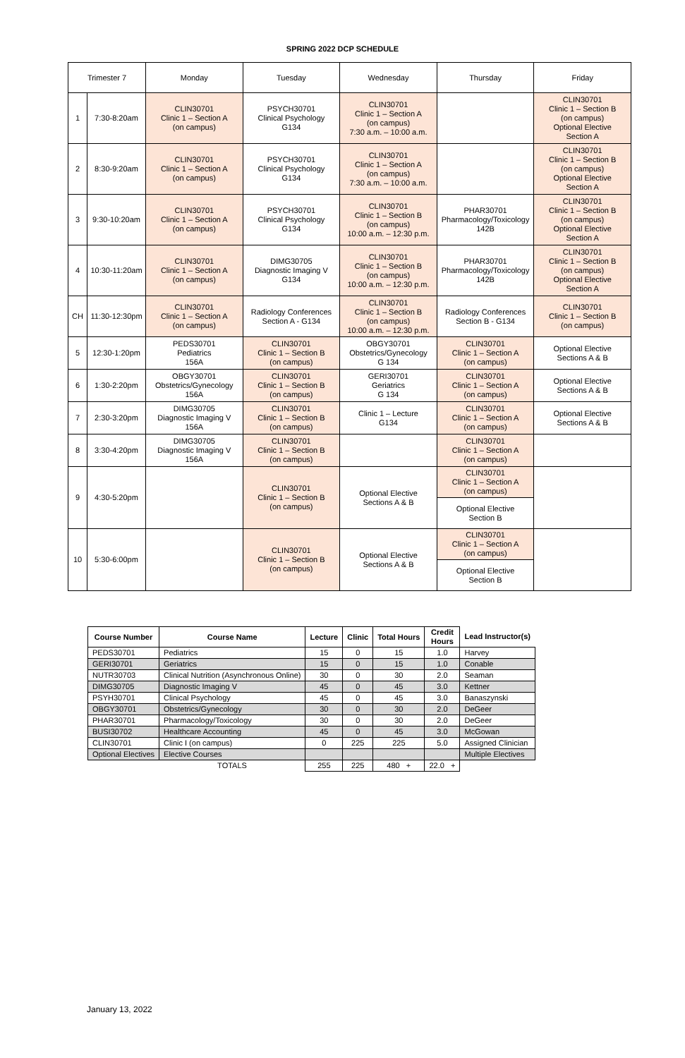SPRING 2022 DCP SCHEDULE
| Trimester 7 | | Monday | Tuesday | Wednesday | Thursday | Friday |
| 1 | 7:30-8:20am | CLIN30701 Clinic 1 – Section A (on campus) | PSYCH30701 Clinical Psychology G134 | CLIN30701 Clinic 1 – Section A (on campus) 7:30 a.m. – 10:00 a.m. | | CLIN30701 Clinic 1 – Section B (on campus) Optional Elective Section A |
| 2 | 8:30-9:20am | CLIN30701 Clinic 1 – Section A (on campus) | PSYCH30701 Clinical Psychology G134 | CLIN30701 Clinic 1 – Section A (on campus) 7:30 a.m. – 10:00 a.m. | | CLIN30701 Clinic 1 – Section B (on campus) Optional Elective Section A |
| 3 | 9:30-10:20am | CLIN30701 Clinic 1 – Section A (on campus) | PSYCH30701 Clinical Psychology G134 | CLIN30701 Clinic 1 – Section B (on campus) 10:00 a.m. – 12:30 p.m. | PHAR30701 Pharmacology/Toxicology 142B | CLIN30701 Clinic 1 – Section B (on campus) Optional Elective Section A |
| 4 | 10:30-11:20am | CLIN30701 Clinic 1 – Section A (on campus) | DIMG30705 Diagnostic Imaging V G134 | CLIN30701 Clinic 1 – Section B (on campus) 10:00 a.m. – 12:30 p.m. | PHAR30701 Pharmacology/Toxicology 142B | CLIN30701 Clinic 1 – Section B (on campus) Optional Elective Section A |
| CH | 11:30-12:30pm | CLIN30701 Clinic 1 – Section A (on campus) | Radiology Conferences Section A - G134 | CLIN30701 Clinic 1 – Section B (on campus) 10:00 a.m. – 12:30 p.m. | Radiology Conferences Section B - G134 | CLIN30701 Clinic 1 – Section B (on campus) |
| 5 | 12:30-1:20pm | PEDS30701 Pediatrics 156A | CLIN30701 Clinic 1 – Section B (on campus) | OBGY30701 Obstetrics/Gynecology G 134 | CLIN30701 Clinic 1 – Section A (on campus) | Optional Elective Sections A & B |
| 6 | 1:30-2:20pm | OBGY30701 Obstetrics/Gynecology 156A | CLIN30701 Clinic 1 – Section B (on campus) | GERI30701 Geriatrics G 134 | CLIN30701 Clinic 1 – Section A (on campus) | Optional Elective Sections A & B |
| 7 | 2:30-3:20pm | DIMG30705 Diagnostic Imaging V 156A | CLIN30701 Clinic 1 – Section B (on campus) | Clinic 1 – Lecture G134 | CLIN30701 Clinic 1 – Section A (on campus) | Optional Elective Sections A & B |
| 8 | 3:30-4:20pm | DIMG30705 Diagnostic Imaging V 156A | CLIN30701 Clinic 1 – Section B (on campus) | | CLIN30701 Clinic 1 – Section A (on campus) | |
| 9 | 4:30-5:20pm | | CLIN30701 Clinic 1 – Section B (on campus) | Optional Elective Sections A & B | CLIN30701 Clinic 1 – Section A (on campus) | |
| | | | | | Optional Elective Section B | |
| 10 | 5:30-6:00pm | | CLIN30701 Clinic 1 – Section B (on campus) | Optional Elective Sections A & B | CLIN30701 Clinic 1 – Section A (on campus) | |
| | | | | | Optional Elective Section B | |
| Course Number | Course Name | Lecture | Clinic | Total Hours | Credit Hours | Lead Instructor(s) |
| --- | --- | --- | --- | --- | --- | --- |
| PEDS30701 | Pediatrics | 15 | 0 | 15 | 1.0 | Harvey |
| GERI30701 | Geriatrics | 15 | 0 | 15 | 1.0 | Conable |
| NUTR30703 | Clinical Nutrition (Asynchronous Online) | 30 | 0 | 30 | 2.0 | Seaman |
| DIMG30705 | Diagnostic Imaging V | 45 | 0 | 45 | 3.0 | Kettner |
| PSYH30701 | Clinical Psychology | 45 | 0 | 45 | 3.0 | Banaszynski |
| OBGY30701 | Obstetrics/Gynecology | 30 | 0 | 30 | 2.0 | DeGeer |
| PHAR30701 | Pharmacology/Toxicology | 30 | 0 | 30 | 2.0 | DeGeer |
| BUSI30702 | Healthcare Accounting | 45 | 0 | 45 | 3.0 | McGowan |
| CLIN30701 | Clinic I (on campus) | 0 | 225 | 225 | 5.0 | Assigned Clinician |
| Optional Electives | Elective Courses | | | | | Multiple Electives |
| | TOTALS | 255 | 225 | 480 + | 22.0 + | |
January 13, 2022